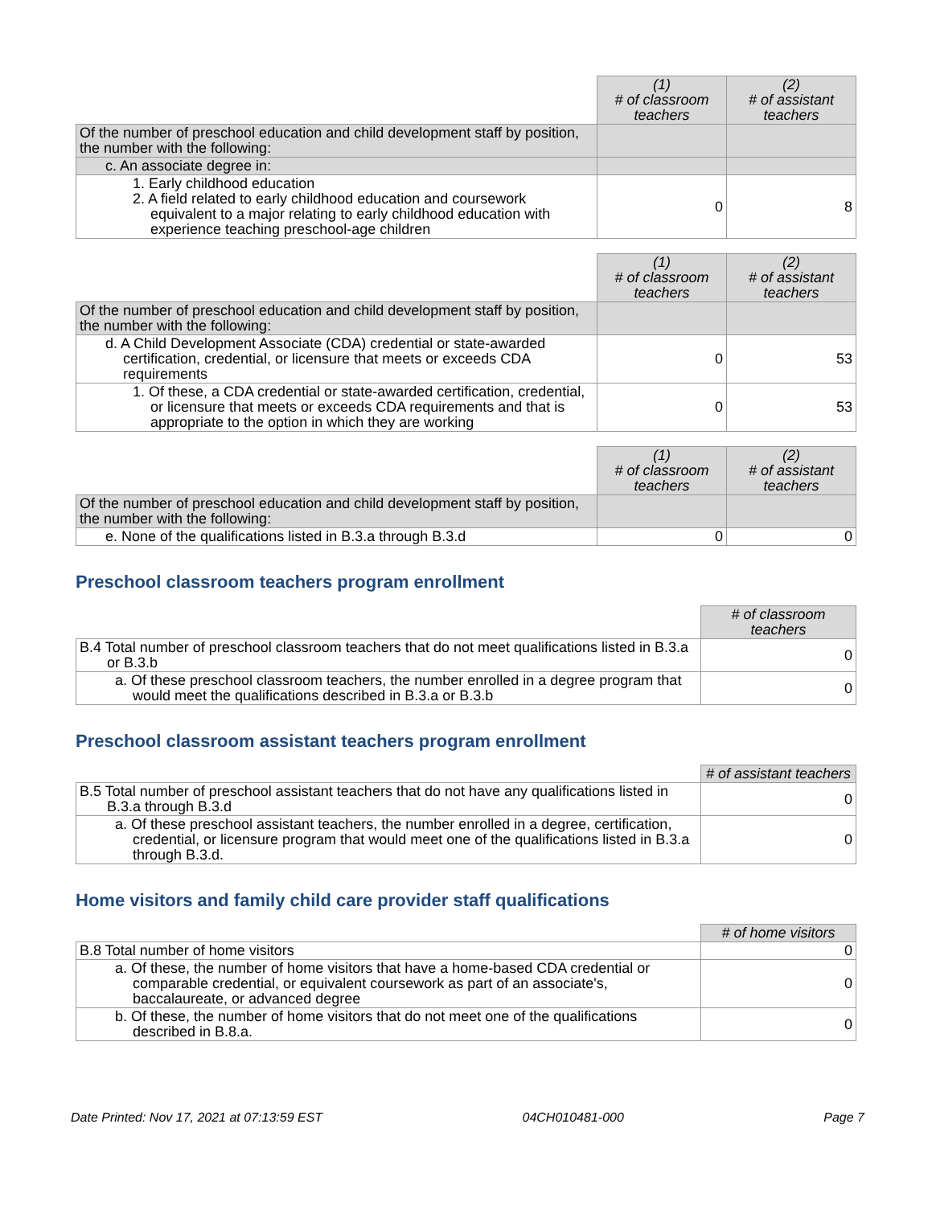| | (1) # of classroom teachers | (2) # of assistant teachers |
| Of the number of preschool education and child development staff by position, the number with the following: | | |
| c. An associate degree in: | | |
| 1. Early childhood education 2. A field related to early childhood education and coursework equivalent to a major relating to early childhood education with experience teaching preschool-age children | 0 | 8 |
| | (1) # of classroom teachers | (2) # of assistant teachers |
| Of the number of preschool education and child development staff by position, the number with the following: | | |
| d. A Child Development Associate (CDA) credential or state-awarded certification, credential, or licensure that meets or exceeds CDA requirements | 0 | 53 |
| 1. Of these, a CDA credential or state-awarded certification, credential, or licensure that meets or exceeds CDA requirements and that is appropriate to the option in which they are working | 0 | 53 |
| | (1) # of classroom teachers | (2) # of assistant teachers |
| Of the number of preschool education and child development staff by position, the number with the following: | | |
| e. None of the qualifications listed in B.3.a through B.3.d | 0 | 0 |
Preschool classroom teachers program enrollment
| | # of classroom teachers |
| B.4 Total number of preschool classroom teachers that do not meet qualifications listed in B.3.a or B.3.b | 0 |
| a. Of these preschool classroom teachers, the number enrolled in a degree program that would meet the qualifications described in B.3.a or B.3.b | 0 |
Preschool classroom assistant teachers program enrollment
| | # of assistant teachers |
| B.5 Total number of preschool assistant teachers that do not have any qualifications listed in B.3.a through B.3.d | 0 |
| a. Of these preschool assistant teachers, the number enrolled in a degree, certification, credential, or licensure program that would meet one of the qualifications listed in B.3.a through B.3.d. | 0 |
Home visitors and family child care provider staff qualifications
| | # of home visitors |
| B.8 Total number of home visitors | 0 |
| a. Of these, the number of home visitors that have a home-based CDA credential or comparable credential, or equivalent coursework as part of an associate's, baccalaureate, or advanced degree | 0 |
| b. Of these, the number of home visitors that do not meet one of the qualifications described in B.8.a. | 0 |
Date Printed: Nov 17, 2021 at 07:13:59 EST 04CH010481-000 Page 7